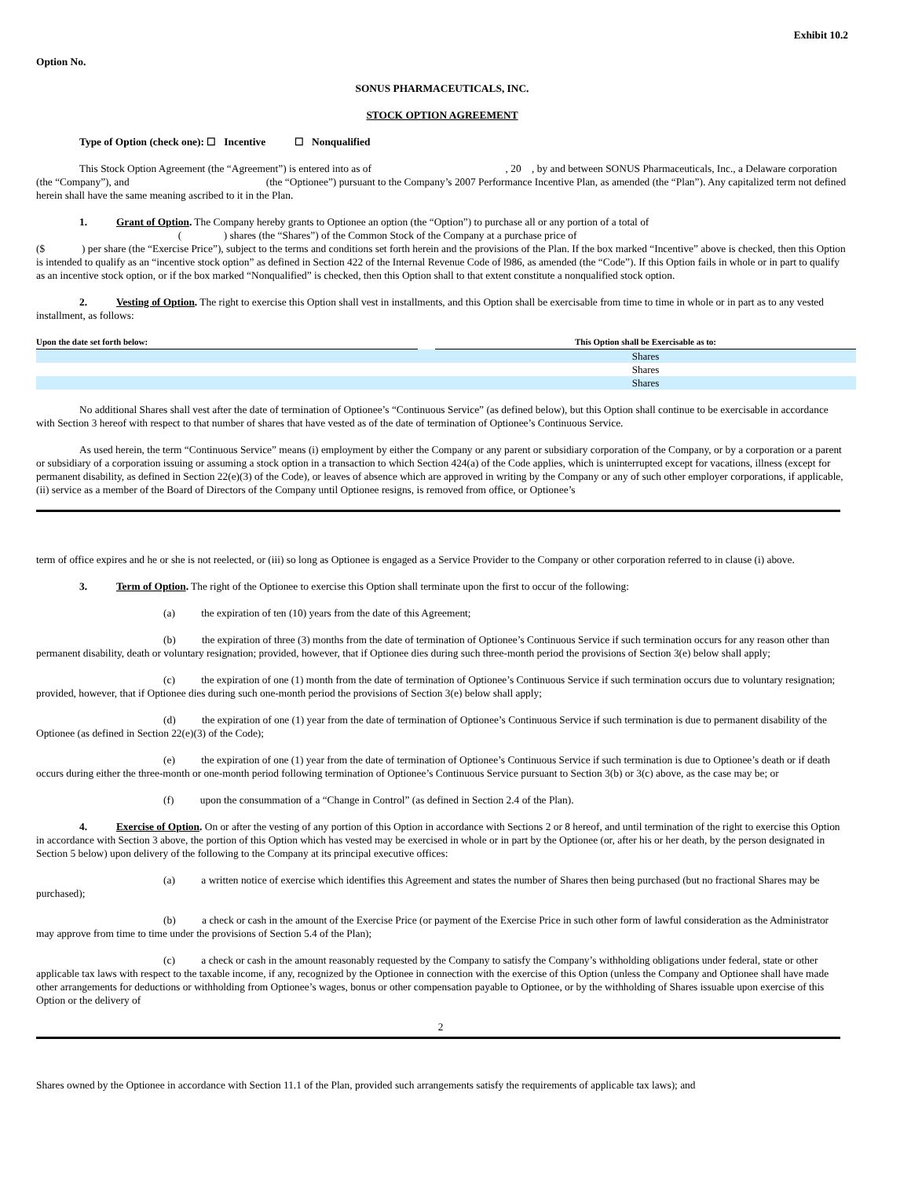Exhibit 10.2
Option No.
SONUS PHARMACEUTICALS, INC.
STOCK OPTION AGREEMENT
Type of Option (check one): ☐ Incentive ☐ Nonqualified
This Stock Option Agreement (the “Agreement”) is entered into as of , 20 , by and between SONUS Pharmaceuticals, Inc., a Delaware corporation (the “Company”), and (the “Optionee”) pursuant to the Company’s 2007 Performance Incentive Plan, as amended (the “Plan”). Any capitalized term not defined herein shall have the same meaning ascribed to it in the Plan.
1. Grant of Option. The Company hereby grants to Optionee an option (the “Option”) to purchase all or any portion of a total of
( ) shares (the “Shares”) of the Common Stock of the Company at a purchase price of
($ ) per share (the “Exercise Price”), subject to the terms and conditions set forth herein and the provisions of the Plan. If the box marked “Incentive” above is checked, then this Option is intended to qualify as an “incentive stock option” as defined in Section 422 of the Internal Revenue Code of l986, as amended (the “Code”). If this Option fails in whole or in part to qualify as an incentive stock option, or if the box marked “Nonqualified” is checked, then this Option shall to that extent constitute a nonqualified stock option.
2. Vesting of Option. The right to exercise this Option shall vest in installments, and this Option shall be exercisable from time to time in whole or in part as to any vested installment, as follows:
| Upon the date set forth below: | | This Option shall be Exercisable as to: |
| --- | --- | --- |
| | | Shares |
| | | Shares |
| | | Shares |
No additional Shares shall vest after the date of termination of Optionee’s “Continuous Service” (as defined below), but this Option shall continue to be exercisable in accordance with Section 3 hereof with respect to that number of shares that have vested as of the date of termination of Optionee’s Continuous Service.
As used herein, the term “Continuous Service” means (i) employment by either the Company or any parent or subsidiary corporation of the Company, or by a corporation or a parent or subsidiary of a corporation issuing or assuming a stock option in a transaction to which Section 424(a) of the Code applies, which is uninterrupted except for vacations, illness (except for permanent disability, as defined in Section 22(e)(3) of the Code), or leaves of absence which are approved in writing by the Company or any of such other employer corporations, if applicable, (ii) service as a member of the Board of Directors of the Company until Optionee resigns, is removed from office, or Optionee’s
term of office expires and he or she is not reelected, or (iii) so long as Optionee is engaged as a Service Provider to the Company or other corporation referred to in clause (i) above.
3. Term of Option. The right of the Optionee to exercise this Option shall terminate upon the first to occur of the following:
(a) the expiration of ten (10) years from the date of this Agreement;
(b) the expiration of three (3) months from the date of termination of Optionee’s Continuous Service if such termination occurs for any reason other than permanent disability, death or voluntary resignation; provided, however, that if Optionee dies during such three-month period the provisions of Section 3(e) below shall apply;
(c) the expiration of one (1) month from the date of termination of Optionee’s Continuous Service if such termination occurs due to voluntary resignation; provided, however, that if Optionee dies during such one-month period the provisions of Section 3(e) below shall apply;
(d) the expiration of one (1) year from the date of termination of Optionee’s Continuous Service if such termination is due to permanent disability of the Optionee (as defined in Section 22(e)(3) of the Code);
(e) the expiration of one (1) year from the date of termination of Optionee’s Continuous Service if such termination is due to Optionee’s death or if death occurs during either the three-month or one-month period following termination of Optionee’s Continuous Service pursuant to Section 3(b) or 3(c) above, as the case may be; or
(f) upon the consummation of a “Change in Control” (as defined in Section 2.4 of the Plan).
4. Exercise of Option. On or after the vesting of any portion of this Option in accordance with Sections 2 or 8 hereof, and until termination of the right to exercise this Option in accordance with Section 3 above, the portion of this Option which has vested may be exercised in whole or in part by the Optionee (or, after his or her death, by the person designated in Section 5 below) upon delivery of the following to the Company at its principal executive offices:
(a) a written notice of exercise which identifies this Agreement and states the number of Shares then being purchased (but no fractional Shares may be purchased);
(b) a check or cash in the amount of the Exercise Price (or payment of the Exercise Price in such other form of lawful consideration as the Administrator may approve from time to time under the provisions of Section 5.4 of the Plan);
(c) a check or cash in the amount reasonably requested by the Company to satisfy the Company’s withholding obligations under federal, state or other applicable tax laws with respect to the taxable income, if any, recognized by the Optionee in connection with the exercise of this Option (unless the Company and Optionee shall have made other arrangements for deductions or withholding from Optionee’s wages, bonus or other compensation payable to Optionee, or by the withholding of Shares issuable upon exercise of this Option or the delivery of
2
Shares owned by the Optionee in accordance with Section 11.1 of the Plan, provided such arrangements satisfy the requirements of applicable tax laws); and